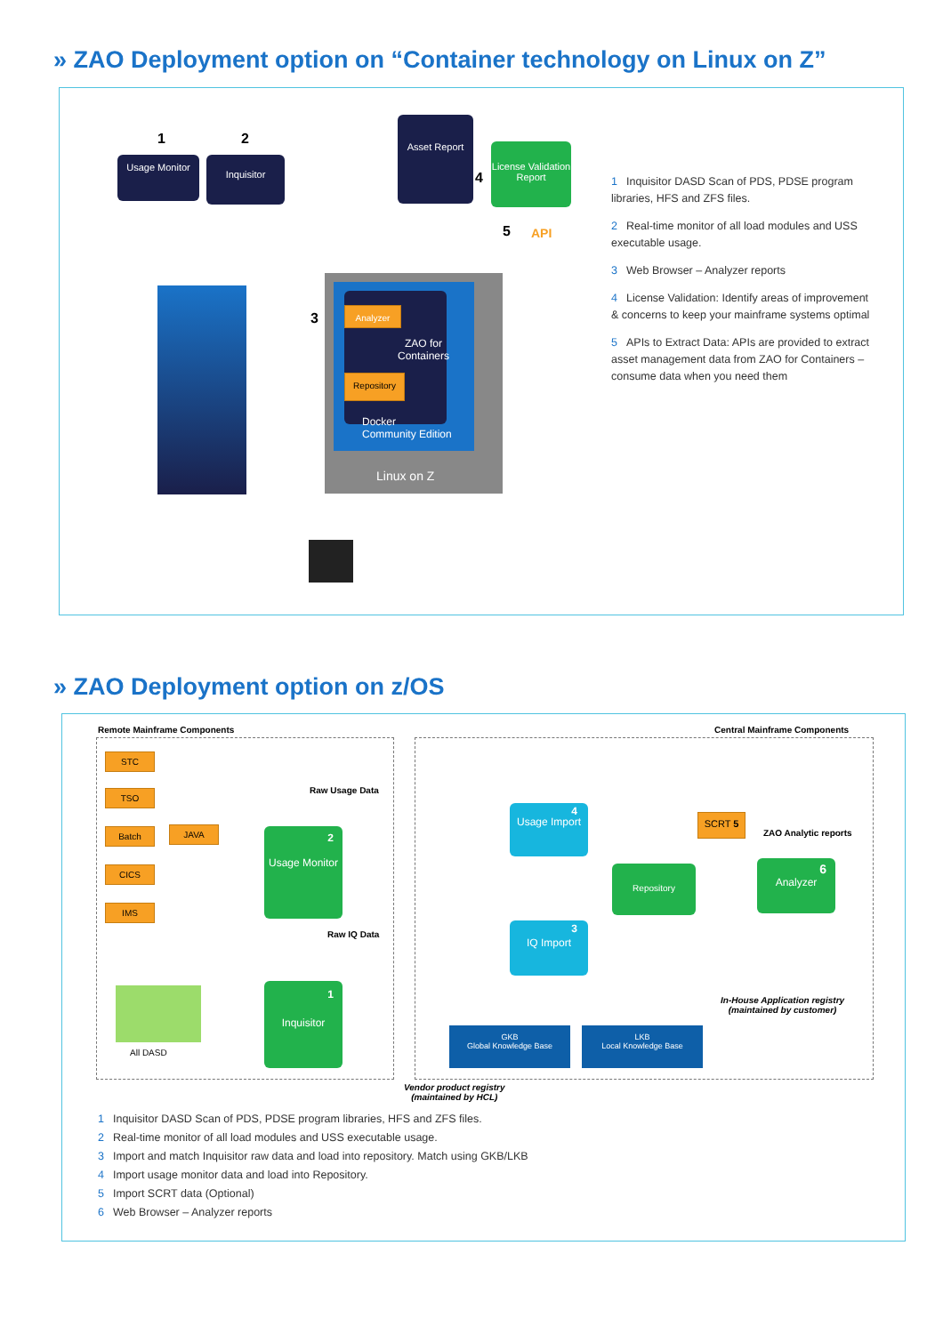» ZAO Deployment option on “Container technology on Linux on Z”
1 2
Usage Monitor Inquisitor
Asset Report
4
License Validation Report
5 API
3
Analyzer
ZAO for
Containers
Repository
Docker
Community Edition
Linux on Z
1 Inquisitor DASD Scan of PDS, PDSE program libraries, HFS and ZFS files.
2 Real-time monitor of all load modules and USS executable usage.
3 Web Browser – Analyzer reports
4 License Validation: Identify areas of improvement & concerns to keep your mainframe systems optimal
5 APIs to Extract Data: APIs are provided to extract asset management data from ZAO for Containers – consume data when you need them
» ZAO Deployment option on z/OS
Remote Mainframe Components Central Mainframe Components
STC
TSO
Batch JAVA
CICS
IMS
Raw Usage Data
2
Usage Monitor
Raw IQ Data
All DASD
1
Inquisitor
4
Usage Import
SCRT 5
ZAO Analytic reports
Repository 6
Analyzer
3
IQ Import
In-House Application registry
(maintained by customer)
GKB
Global Knowledge Base
LKB
Local Knowledge Base
Vendor product registry
(maintained by HCL)
1 Inquisitor DASD Scan of PDS, PDSE program libraries, HFS and ZFS files.
2 Real-time monitor of all load modules and USS executable usage.
3 Import and match Inquisitor raw data and load into repository. Match using GKB/LKB
4 Import usage monitor data and load into Repository.
5 Import SCRT data (Optional)
6 Web Browser – Analyzer reports